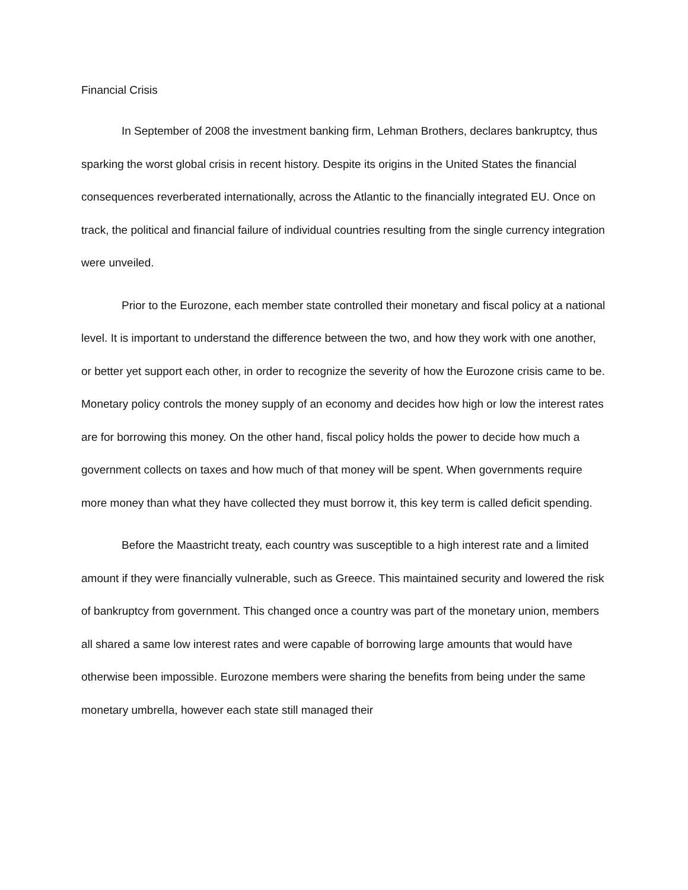Financial Crisis
In September of 2008 the investment banking firm, Lehman Brothers, declares bankruptcy, thus sparking the worst global crisis in recent history. Despite its origins in the United States the financial consequences reverberated internationally, across the Atlantic to the financially integrated EU. Once on track, the political and financial failure of individual countries resulting from the single currency integration were unveiled.
Prior to the Eurozone, each member state controlled their monetary and fiscal policy at a national level. It is important to understand the difference between the two, and how they work with one another, or better yet support each other, in order to recognize the severity of how the Eurozone crisis came to be. Monetary policy controls the money supply of an economy and decides how high or low the interest rates are for borrowing this money. On the other hand, fiscal policy holds the power to decide how much a government collects on taxes and how much of that money will be spent. When governments require more money than what they have collected they must borrow it, this key term is called deficit spending.
Before the Maastricht treaty, each country was susceptible to a high interest rate and a limited amount if they were financially vulnerable, such as Greece. This maintained security and lowered the risk of bankruptcy from government. This changed once a country was part of the monetary union, members all shared a same low interest rates and were capable of borrowing large amounts that would have otherwise been impossible. Eurozone members were sharing the benefits from being under the same monetary umbrella, however each state still managed their